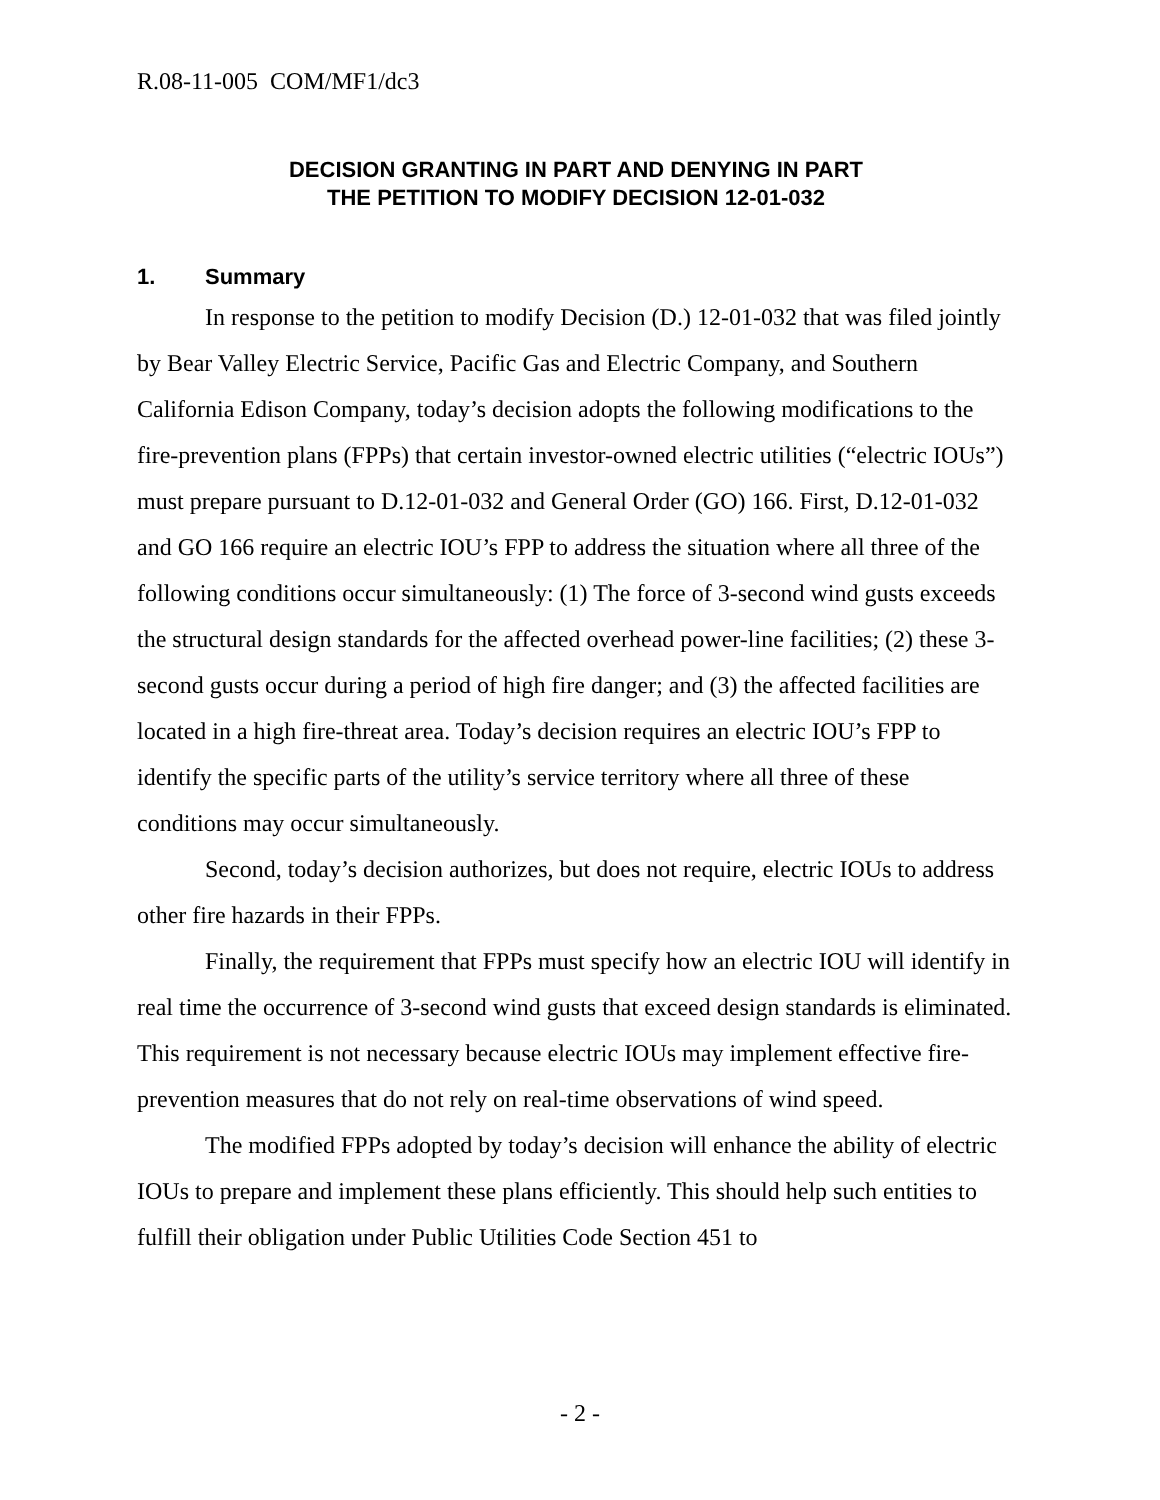R.08-11-005 COM/MF1/dc3
DECISION GRANTING IN PART AND DENYING IN PART
THE PETITION TO MODIFY DECISION 12-01-032
1. Summary
In response to the petition to modify Decision (D.) 12-01-032 that was filed jointly by Bear Valley Electric Service, Pacific Gas and Electric Company, and Southern California Edison Company, today’s decision adopts the following modifications to the fire-prevention plans (FPPs) that certain investor-owned electric utilities (“electric IOUs”) must prepare pursuant to D.12-01-032 and General Order (GO) 166. First, D.12-01-032 and GO 166 require an electric IOU’s FPP to address the situation where all three of the following conditions occur simultaneously: (1) The force of 3-second wind gusts exceeds the structural design standards for the affected overhead power-line facilities; (2) these 3-second gusts occur during a period of high fire danger; and (3) the affected facilities are located in a high fire-threat area. Today’s decision requires an electric IOU’s FPP to identify the specific parts of the utility’s service territory where all three of these conditions may occur simultaneously.
Second, today’s decision authorizes, but does not require, electric IOUs to address other fire hazards in their FPPs.
Finally, the requirement that FPPs must specify how an electric IOU will identify in real time the occurrence of 3-second wind gusts that exceed design standards is eliminated. This requirement is not necessary because electric IOUs may implement effective fire-prevention measures that do not rely on real-time observations of wind speed.
The modified FPPs adopted by today’s decision will enhance the ability of electric IOUs to prepare and implement these plans efficiently. This should help such entities to fulfill their obligation under Public Utilities Code Section 451 to
- 2 -